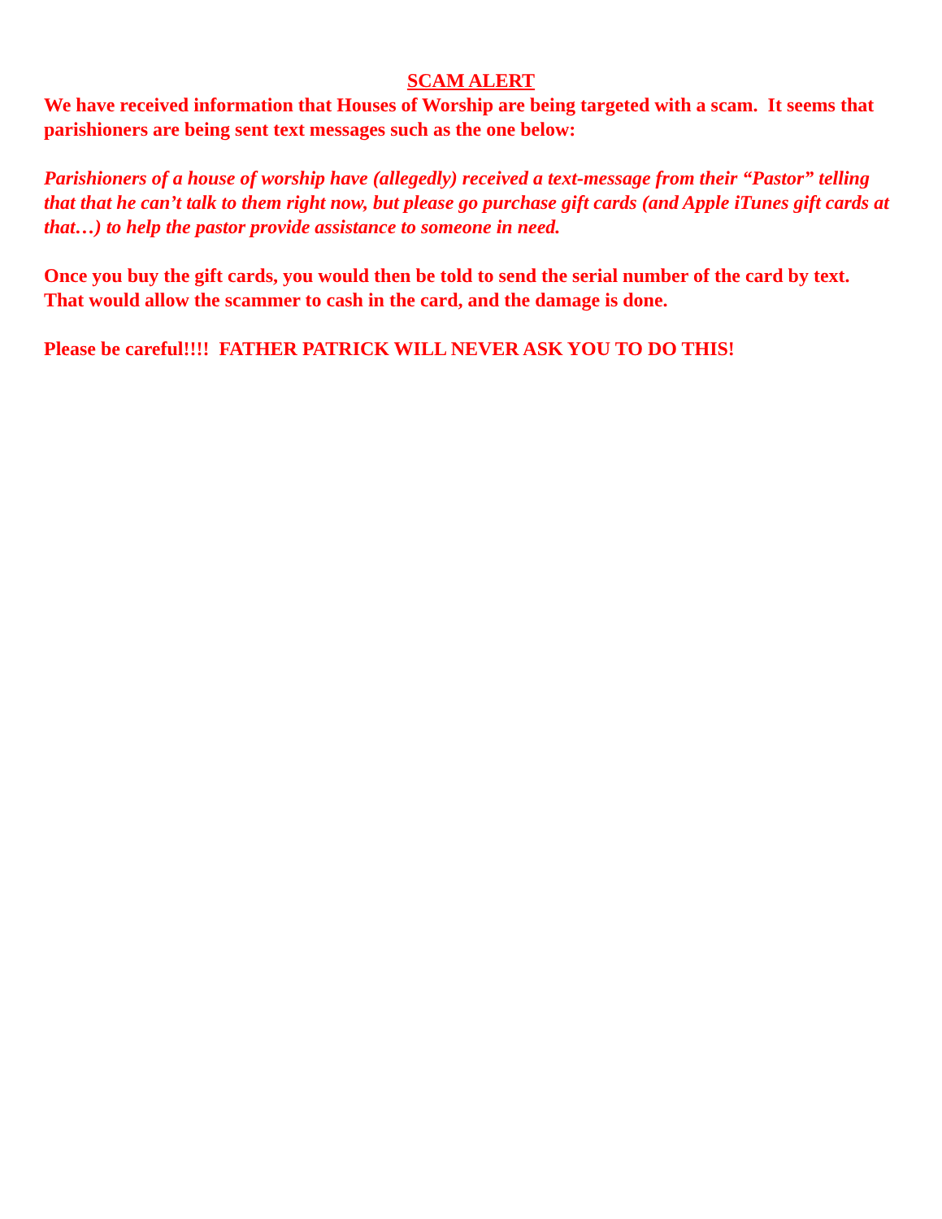SCAM ALERT
We have received information that Houses of Worship are being targeted with a scam. It seems that parishioners are being sent text messages such as the one below:
Parishioners of a house of worship have (allegedly) received a text-message from their “Pastor” telling that that he can’t talk to them right now, but please go purchase gift cards (and Apple iTunes gift cards at that…) to help the pastor provide assistance to someone in need.
Once you buy the gift cards, you would then be told to send the serial number of the card by text. That would allow the scammer to cash in the card, and the damage is done.
Please be careful!!!! FATHER PATRICK WILL NEVER ASK YOU TO DO THIS!